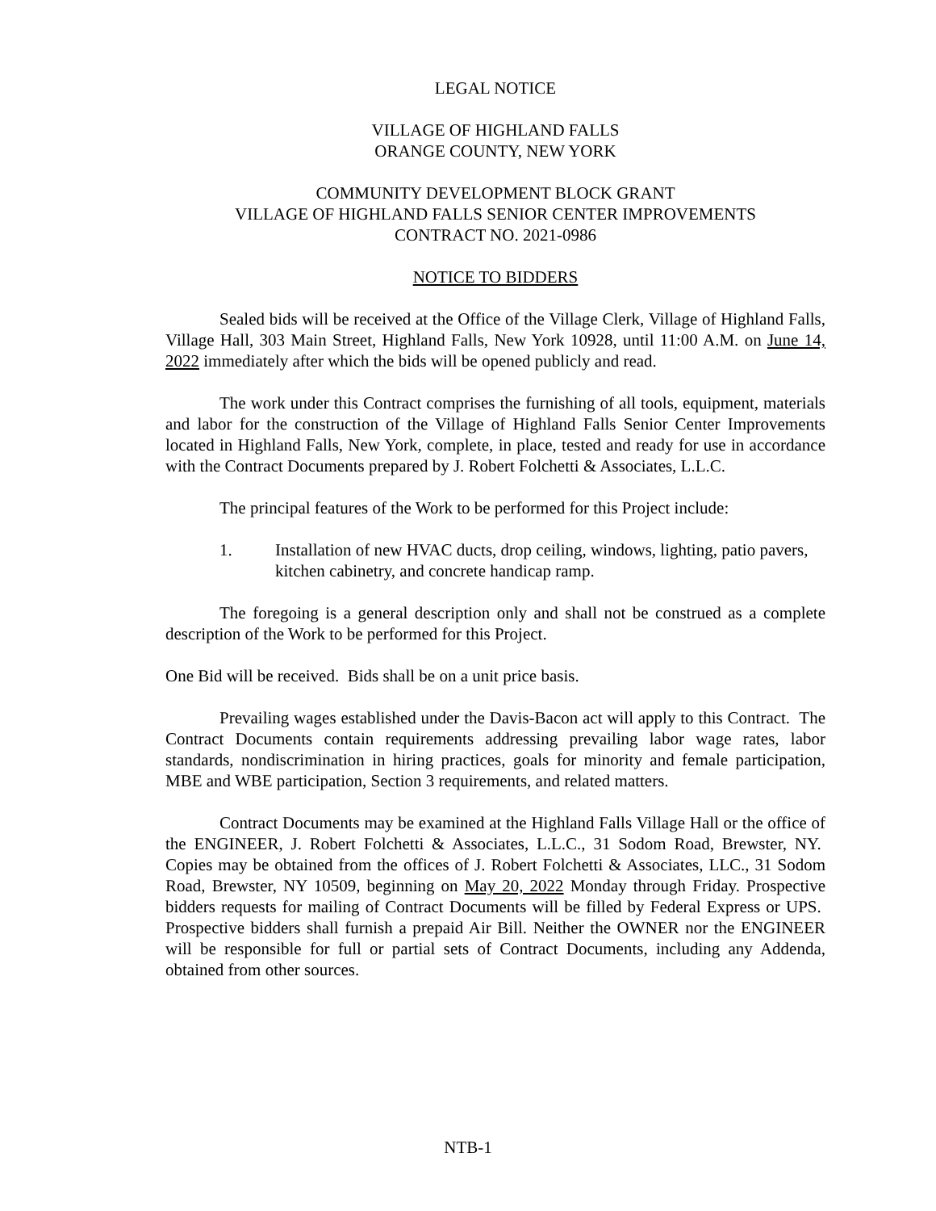LEGAL NOTICE
VILLAGE OF HIGHLAND FALLS
ORANGE COUNTY, NEW YORK
COMMUNITY DEVELOPMENT BLOCK GRANT
VILLAGE OF HIGHLAND FALLS SENIOR CENTER IMPROVEMENTS
CONTRACT NO. 2021-0986
NOTICE TO BIDDERS
Sealed bids will be received at the Office of the Village Clerk, Village of Highland Falls, Village Hall, 303 Main Street, Highland Falls, New York 10928, until 11:00 A.M. on June 14, 2022 immediately after which the bids will be opened publicly and read.
The work under this Contract comprises the furnishing of all tools, equipment, materials and labor for the construction of the Village of Highland Falls Senior Center Improvements located in Highland Falls, New York, complete, in place, tested and ready for use in accordance with the Contract Documents prepared by J. Robert Folchetti & Associates, L.L.C.
The principal features of the Work to be performed for this Project include:
1. Installation of new HVAC ducts, drop ceiling, windows, lighting, patio pavers, kitchen cabinetry, and concrete handicap ramp.
The foregoing is a general description only and shall not be construed as a complete description of the Work to be performed for this Project.
One Bid will be received. Bids shall be on a unit price basis.
Prevailing wages established under the Davis-Bacon act will apply to this Contract. The Contract Documents contain requirements addressing prevailing labor wage rates, labor standards, nondiscrimination in hiring practices, goals for minority and female participation, MBE and WBE participation, Section 3 requirements, and related matters.
Contract Documents may be examined at the Highland Falls Village Hall or the office of the ENGINEER, J. Robert Folchetti & Associates, L.L.C., 31 Sodom Road, Brewster, NY. Copies may be obtained from the offices of J. Robert Folchetti & Associates, LLC., 31 Sodom Road, Brewster, NY 10509, beginning on May 20, 2022 Monday through Friday. Prospective bidders requests for mailing of Contract Documents will be filled by Federal Express or UPS. Prospective bidders shall furnish a prepaid Air Bill. Neither the OWNER nor the ENGINEER will be responsible for full or partial sets of Contract Documents, including any Addenda, obtained from other sources.
NTB-1